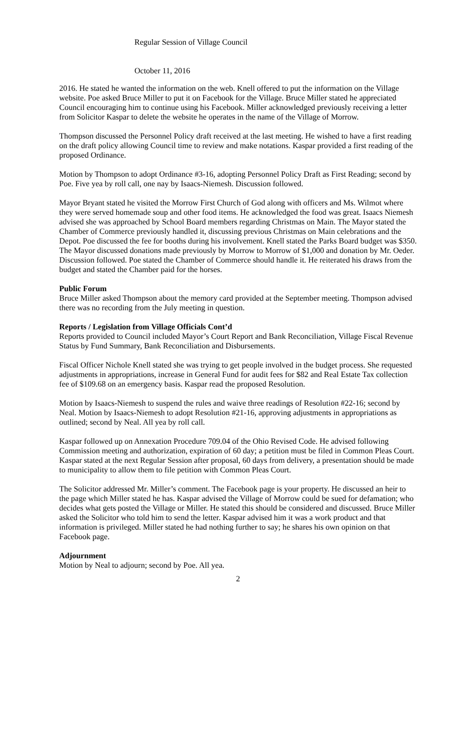Regular Session of Village Council
October 11, 2016
2016. He stated he wanted the information on the web. Knell offered to put the information on the Village website. Poe asked Bruce Miller to put it on Facebook for the Village. Bruce Miller stated he appreciated Council encouraging him to continue using his Facebook. Miller acknowledged previously receiving a letter from Solicitor Kaspar to delete the website he operates in the name of the Village of Morrow.
Thompson discussed the Personnel Policy draft received at the last meeting. He wished to have a first reading on the draft policy allowing Council time to review and make notations. Kaspar provided a first reading of the proposed Ordinance.
Motion by Thompson to adopt Ordinance #3-16, adopting Personnel Policy Draft as First Reading; second by Poe. Five yea by roll call, one nay by Isaacs-Niemesh. Discussion followed.
Mayor Bryant stated he visited the Morrow First Church of God along with officers and Ms. Wilmot where they were served homemade soup and other food items. He acknowledged the food was great. Isaacs Niemesh advised she was approached by School Board members regarding Christmas on Main. The Mayor stated the Chamber of Commerce previously handled it, discussing previous Christmas on Main celebrations and the Depot. Poe discussed the fee for booths during his involvement. Knell stated the Parks Board budget was $350. The Mayor discussed donations made previously by Morrow to Morrow of $1,000 and donation by Mr. Oeder. Discussion followed. Poe stated the Chamber of Commerce should handle it. He reiterated his draws from the budget and stated the Chamber paid for the horses.
Public Forum
Bruce Miller asked Thompson about the memory card provided at the September meeting. Thompson advised there was no recording from the July meeting in question.
Reports / Legislation from Village Officials Cont’d
Reports provided to Council included Mayor’s Court Report and Bank Reconciliation, Village Fiscal Revenue Status by Fund Summary, Bank Reconciliation and Disbursements.
Fiscal Officer Nichole Knell stated she was trying to get people involved in the budget process. She requested adjustments in appropriations, increase in General Fund for audit fees for $82 and Real Estate Tax collection fee of $109.68 on an emergency basis. Kaspar read the proposed Resolution.
Motion by Isaacs-Niemesh to suspend the rules and waive three readings of Resolution #22-16; second by Neal. Motion by Isaacs-Niemesh to adopt Resolution #21-16, approving adjustments in appropriations as outlined; second by Neal. All yea by roll call.
Kaspar followed up on Annexation Procedure 709.04 of the Ohio Revised Code. He advised following Commission meeting and authorization, expiration of 60 day; a petition must be filed in Common Pleas Court. Kaspar stated at the next Regular Session after proposal, 60 days from delivery, a presentation should be made to municipality to allow them to file petition with Common Pleas Court.
The Solicitor addressed Mr. Miller’s comment. The Facebook page is your property. He discussed an heir to the page which Miller stated he has. Kaspar advised the Village of Morrow could be sued for defamation; who decides what gets posted the Village or Miller. He stated this should be considered and discussed. Bruce Miller asked the Solicitor who told him to send the letter. Kaspar advised him it was a work product and that information is privileged. Miller stated he had nothing further to say; he shares his own opinion on that Facebook page.
Adjournment
Motion by Neal to adjourn; second by Poe. All yea.
2